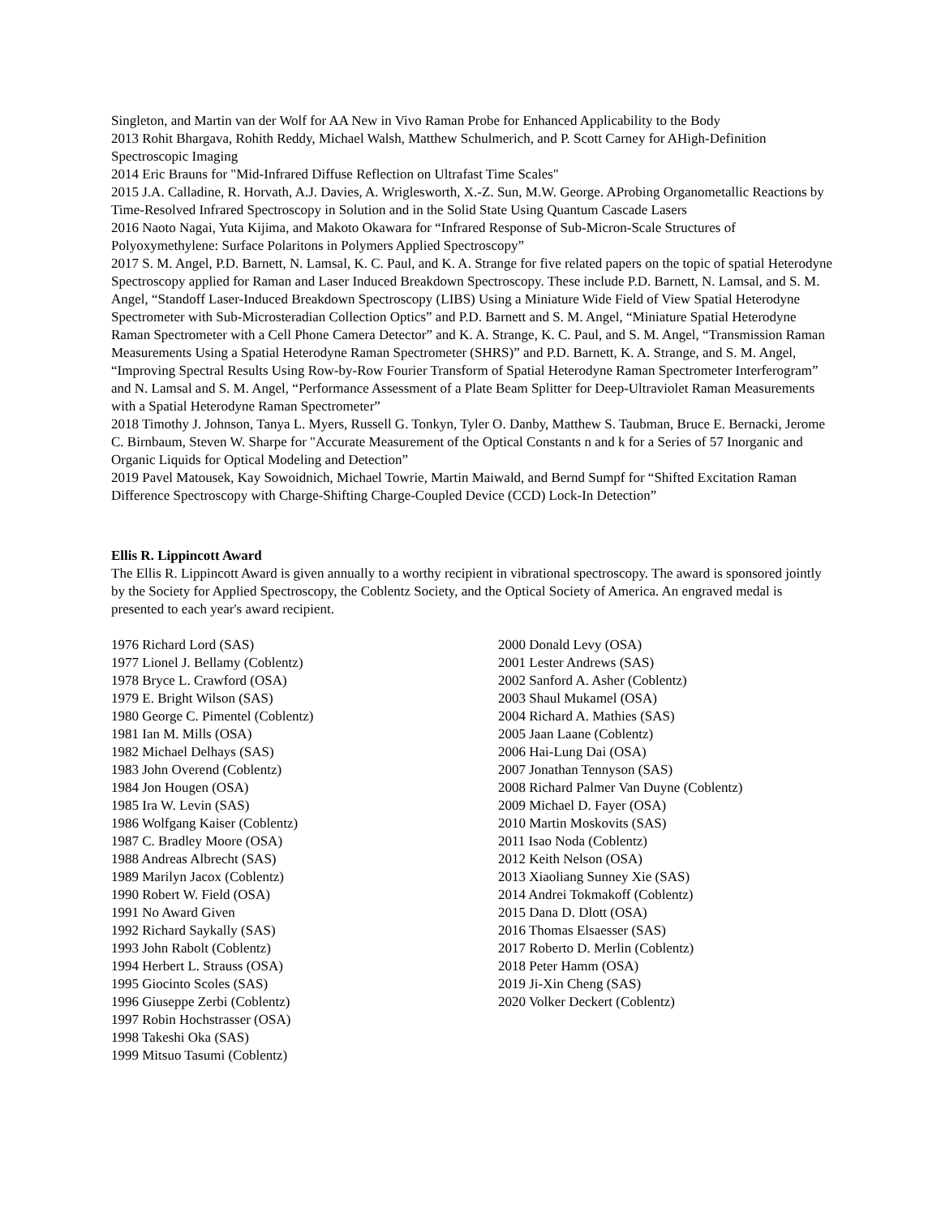Singleton, and Martin van der Wolf for AA New in Vivo Raman Probe for Enhanced Applicability to the Body
2013 Rohit Bhargava, Rohith Reddy, Michael Walsh, Matthew Schulmerich, and P. Scott Carney for AHigh-Definition Spectroscopic Imaging
2014 Eric Brauns for "Mid-Infrared Diffuse Reflection on Ultrafast Time Scales"
2015 J.A. Calladine, R. Horvath, A.J. Davies, A. Wriglesworth, X.-Z. Sun, M.W. George. AProbing Organometallic Reactions by Time-Resolved Infrared Spectroscopy in Solution and in the Solid State Using Quantum Cascade Lasers
2016 Naoto Nagai, Yuta Kijima, and Makoto Okawara for “Infrared Response of Sub-Micron-Scale Structures of Polyoxymethylene: Surface Polaritons in Polymers Applied Spectroscopy”
2017 S. M. Angel, P.D. Barnett, N. Lamsal, K. C. Paul, and K. A. Strange for five related papers on the topic of spatial Heterodyne Spectroscopy applied for Raman and Laser Induced Breakdown Spectroscopy. These include P.D. Barnett, N. Lamsal, and S. M. Angel, “Standoff Laser-Induced Breakdown Spectroscopy (LIBS) Using a Miniature Wide Field of View Spatial Heterodyne Spectrometer with Sub-Microsteradian Collection Optics” and P.D. Barnett and S. M. Angel, “Miniature Spatial Heterodyne Raman Spectrometer with a Cell Phone Camera Detector” and K. A. Strange, K. C. Paul, and S. M. Angel, “Transmission Raman Measurements Using a Spatial Heterodyne Raman Spectrometer (SHRS)” and P.D. Barnett, K. A. Strange, and S. M. Angel, “Improving Spectral Results Using Row-by-Row Fourier Transform of Spatial Heterodyne Raman Spectrometer Interferogram” and N. Lamsal and S. M. Angel, “Performance Assessment of a Plate Beam Splitter for Deep-Ultraviolet Raman Measurements with a Spatial Heterodyne Raman Spectrometer”
2018 Timothy J. Johnson, Tanya L. Myers, Russell G. Tonkyn, Tyler O. Danby, Matthew S. Taubman, Bruce E. Bernacki, Jerome C. Birnbaum, Steven W. Sharpe for "Accurate Measurement of the Optical Constants n and k for a Series of 57 Inorganic and Organic Liquids for Optical Modeling and Detection”
2019 Pavel Matousek, Kay Sowoidnich, Michael Towrie, Martin Maiwald, and Bernd Sumpf for “Shifted Excitation Raman Difference Spectroscopy with Charge-Shifting Charge-Coupled Device (CCD) Lock-In Detection”
Ellis R. Lippincott Award
The Ellis R. Lippincott Award is given annually to a worthy recipient in vibrational spectroscopy. The award is sponsored jointly by the Society for Applied Spectroscopy, the Coblentz Society, and the Optical Society of America. An engraved medal is presented to each year's award recipient.
1976 Richard Lord (SAS)
1977 Lionel J. Bellamy (Coblentz)
1978 Bryce L. Crawford (OSA)
1979 E. Bright Wilson (SAS)
1980 George C. Pimentel (Coblentz)
1981 Ian M. Mills (OSA)
1982 Michael Delhays (SAS)
1983 John Overend (Coblentz)
1984 Jon Hougen (OSA)
1985 Ira W. Levin (SAS)
1986 Wolfgang Kaiser (Coblentz)
1987 C. Bradley Moore (OSA)
1988 Andreas Albrecht (SAS)
1989 Marilyn Jacox (Coblentz)
1990 Robert W. Field (OSA)
1991 No Award Given
1992 Richard Saykally (SAS)
1993 John Rabolt (Coblentz)
1994 Herbert L. Strauss (OSA)
1995 Giocinto Scoles (SAS)
1996 Giuseppe Zerbi (Coblentz)
1997 Robin Hochstrasser (OSA)
1998 Takeshi Oka (SAS)
1999 Mitsuo Tasumi (Coblentz)
2000 Donald Levy (OSA)
2001 Lester Andrews (SAS)
2002 Sanford A. Asher (Coblentz)
2003 Shaul Mukamel (OSA)
2004 Richard A. Mathies (SAS)
2005 Jaan Laane (Coblentz)
2006 Hai-Lung Dai (OSA)
2007 Jonathan Tennyson (SAS)
2008 Richard Palmer Van Duyne (Coblentz)
2009 Michael D. Fayer (OSA)
2010 Martin Moskovits (SAS)
2011 Isao Noda (Coblentz)
2012 Keith Nelson (OSA)
2013 Xiaoliang Sunney Xie (SAS)
2014 Andrei Tokmakoff (Coblentz)
2015 Dana D. Dlott (OSA)
2016 Thomas Elsaesser (SAS)
2017 Roberto D. Merlin (Coblentz)
2018 Peter Hamm (OSA)
2019 Ji-Xin Cheng (SAS)
2020 Volker Deckert (Coblentz)